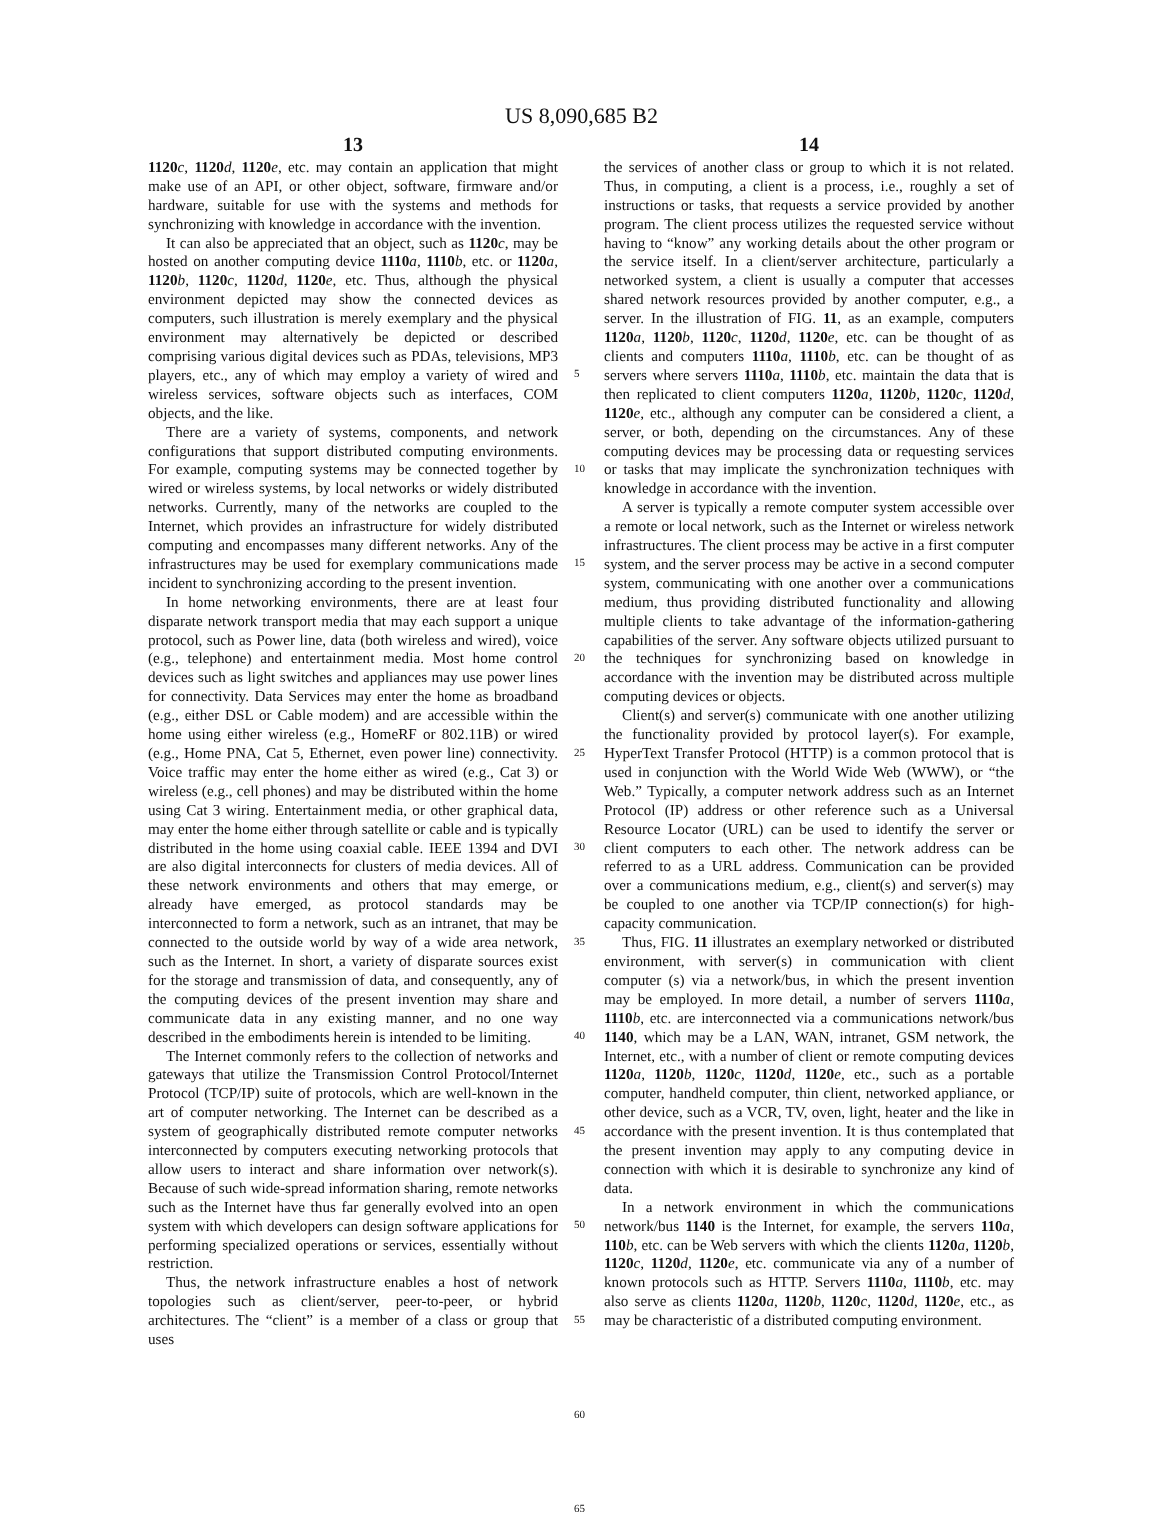US 8,090,685 B2
13
1120 c, 1120 d, 1120 e, etc. may contain an application that might make use of an API, or other object, software, firmware and/or hardware, suitable for use with the systems and methods for synchronizing with knowledge in accordance with the invention.
It can also be appreciated that an object, such as 1120 c, may be hosted on another computing device 1110 a, 1110 b, etc. or 1120 a, 1120 b, 1120 c, 1120 d, 1120 e, etc. Thus, although the physical environment depicted may show the connected devices as computers, such illustration is merely exemplary and the physical environment may alternatively be depicted or described comprising various digital devices such as PDAs, televisions, MP3 players, etc., any of which may employ a variety of wired and wireless services, software objects such as interfaces, COM objects, and the like.
There are a variety of systems, components, and network configurations that support distributed computing environments. For example, computing systems may be connected together by wired or wireless systems, by local networks or widely distributed networks. Currently, many of the networks are coupled to the Internet, which provides an infrastructure for widely distributed computing and encompasses many different networks. Any of the infrastructures may be used for exemplary communications made incident to synchronizing according to the present invention.
In home networking environments, there are at least four disparate network transport media that may each support a unique protocol, such as Power line, data (both wireless and wired), voice (e.g., telephone) and entertainment media. Most home control devices such as light switches and appliances may use power lines for connectivity. Data Services may enter the home as broadband (e.g., either DSL or Cable modem) and are accessible within the home using either wireless (e.g., HomeRF or 802.11B) or wired (e.g., Home PNA, Cat 5, Ethernet, even power line) connectivity. Voice traffic may enter the home either as wired (e.g., Cat 3) or wireless (e.g., cell phones) and may be distributed within the home using Cat 3 wiring. Entertainment media, or other graphical data, may enter the home either through satellite or cable and is typically distributed in the home using coaxial cable. IEEE 1394 and DVI are also digital interconnects for clusters of media devices. All of these network environments and others that may emerge, or already have emerged, as protocol standards may be interconnected to form a network, such as an intranet, that may be connected to the outside world by way of a wide area network, such as the Internet. In short, a variety of disparate sources exist for the storage and transmission of data, and consequently, any of the computing devices of the present invention may share and communicate data in any existing manner, and no one way described in the embodiments herein is intended to be limiting.
The Internet commonly refers to the collection of networks and gateways that utilize the Transmission Control Protocol/Internet Protocol (TCP/IP) suite of protocols, which are well-known in the art of computer networking. The Internet can be described as a system of geographically distributed remote computer networks interconnected by computers executing networking protocols that allow users to interact and share information over network(s). Because of such wide-spread information sharing, remote networks such as the Internet have thus far generally evolved into an open system with which developers can design software applications for performing specialized operations or services, essentially without restriction.
Thus, the network infrastructure enables a host of network topologies such as client/server, peer-to-peer, or hybrid architectures. The “client” is a member of a class or group that uses
5
10
15
20
25
30
35
40
45
50
55
60
65
14
the services of another class or group to which it is not related. Thus, in computing, a client is a process, i.e., roughly a set of instructions or tasks, that requests a service provided by another program. The client process utilizes the requested service without having to “know” any working details about the other program or the service itself. In a client/server architecture, particularly a networked system, a client is usually a computer that accesses shared network resources provided by another computer, e.g., a server. In the illustration of FIG. 11, as an example, computers 1120 a, 1120 b, 1120 c, 1120 d, 1120 e, etc. can be thought of as clients and computers 1110 a, 1110 b, etc. can be thought of as servers where servers 1110 a, 1110 b, etc. maintain the data that is then replicated to client computers 1120 a, 1120 b, 1120 c, 1120 d, 1120 e, etc., although any computer can be considered a client, a server, or both, depending on the circumstances. Any of these computing devices may be processing data or requesting services or tasks that may implicate the synchronization techniques with knowledge in accordance with the invention.
A server is typically a remote computer system accessible over a remote or local network, such as the Internet or wireless network infrastructures. The client process may be active in a first computer system, and the server process may be active in a second computer system, communicating with one another over a communications medium, thus providing distributed functionality and allowing multiple clients to take advantage of the information-gathering capabilities of the server. Any software objects utilized pursuant to the techniques for synchronizing based on knowledge in accordance with the invention may be distributed across multiple computing devices or objects.
Client(s) and server(s) communicate with one another utilizing the functionality provided by protocol layer(s). For example, HyperText Transfer Protocol (HTTP) is a common protocol that is used in conjunction with the World Wide Web (WWW), or “the Web.” Typically, a computer network address such as an Internet Protocol (IP) address or other reference such as a Universal Resource Locator (URL) can be used to identify the server or client computers to each other. The network address can be referred to as a URL address. Communication can be provided over a communications medium, e.g., client(s) and server(s) may be coupled to one another via TCP/IP connection(s) for high-capacity communication.
Thus, FIG. 11 illustrates an exemplary networked or distributed environment, with server(s) in communication with client computer (s) via a network/bus, in which the present invention may be employed. In more detail, a number of servers 1110 a, 1110 b, etc. are interconnected via a communications network/bus 1140, which may be a LAN, WAN, intranet, GSM network, the Internet, etc., with a number of client or remote computing devices 1120 a, 1120 b, 1120 c, 1120 d, 1120 e, etc., such as a portable computer, handheld computer, thin client, networked appliance, or other device, such as a VCR, TV, oven, light, heater and the like in accordance with the present invention. It is thus contemplated that the present invention may apply to any computing device in connection with which it is desirable to synchronize any kind of data.
In a network environment in which the communications network/bus 1140 is the Internet, for example, the servers 110 a, 110 b, etc. can be Web servers with which the clients 1120 a, 1120 b, 1120 c, 1120 d, 1120 e, etc. communicate via any of a number of known protocols such as HTTP. Servers 1110 a, 1110 b, etc. may also serve as clients 1120 a, 1120 b, 1120 c, 1120 d, 1120 e, etc., as may be characteristic of a distributed computing environment.